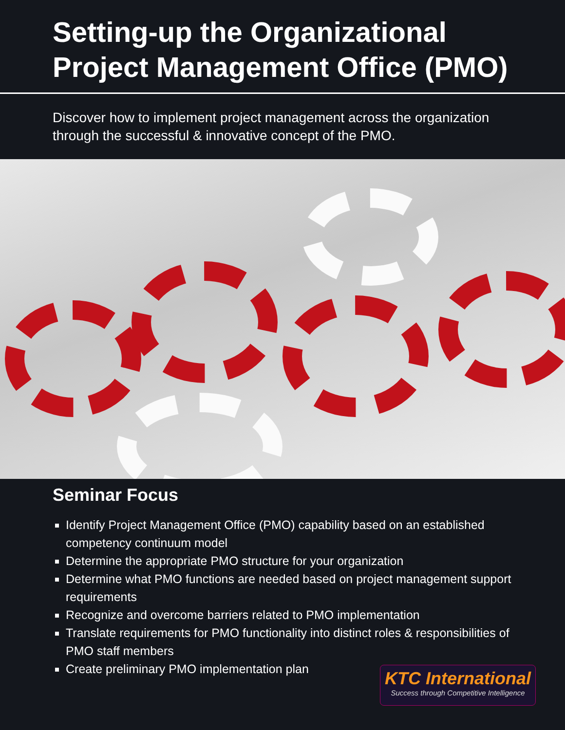Setting-up the Organizational
Project Management Office (PMO)
Discover how to implement project management across the organization through the successful & innovative concept of the PMO.
Seminar Focus
Identify Project Management Office (PMO) capability based on an established competency continuum model
Determine the appropriate PMO structure for your organization
Determine what PMO functions are needed based on project management support requirements
Recognize and overcome barriers related to PMO implementation
Translate requirements for PMO functionality into distinct roles & responsibilities of PMO staff members
Create preliminary PMO implementation plan
KTC International
Success through Competitive Intelligence